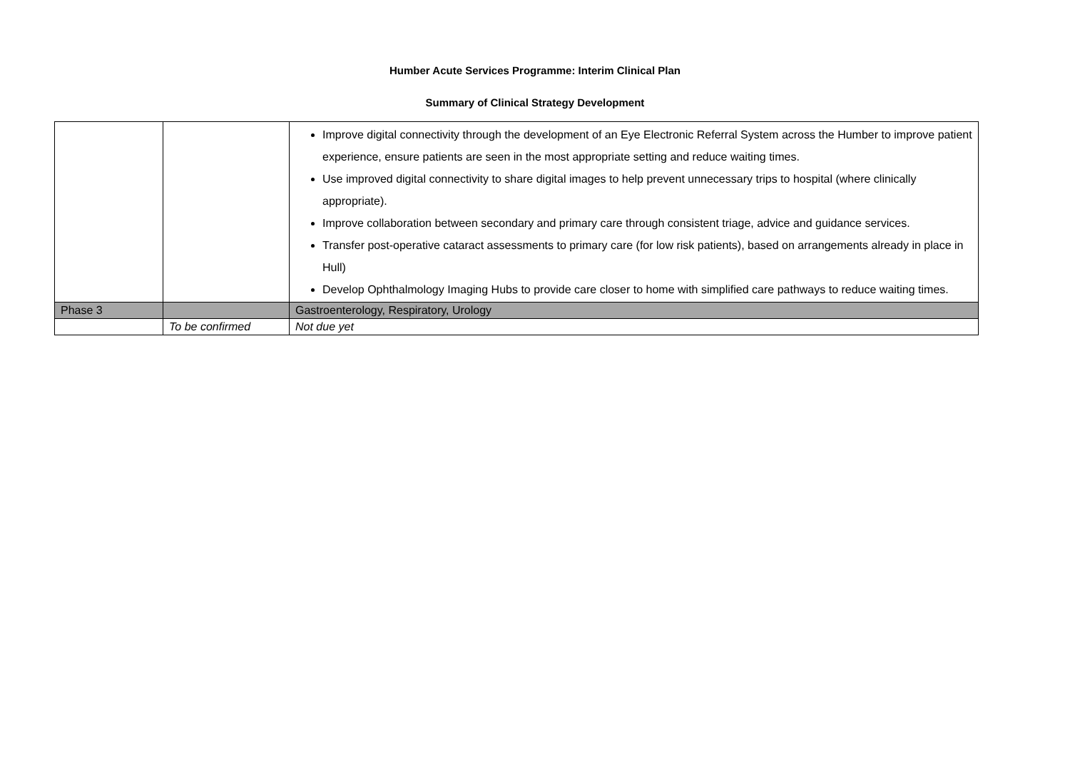Humber Acute Services Programme: Interim Clinical Plan
Summary of Clinical Strategy Development
| | | Improve digital connectivity through the development of an Eye Electronic Referral System across the Humber to improve patient experience, ensure patients are seen in the most appropriate setting and reduce waiting times. Use improved digital connectivity to share digital images to help prevent unnecessary trips to hospital (where clinically appropriate). Improve collaboration between secondary and primary care through consistent triage, advice and guidance services. Transfer post-operative cataract assessments to primary care (for low risk patients), based on arrangements already in place in Hull) Develop Ophthalmology Imaging Hubs to provide care closer to home with simplified care pathways to reduce waiting times. |
| Phase 3 | | Gastroenterology, Respiratory, Urology |
| | To be confirmed | Not due yet |